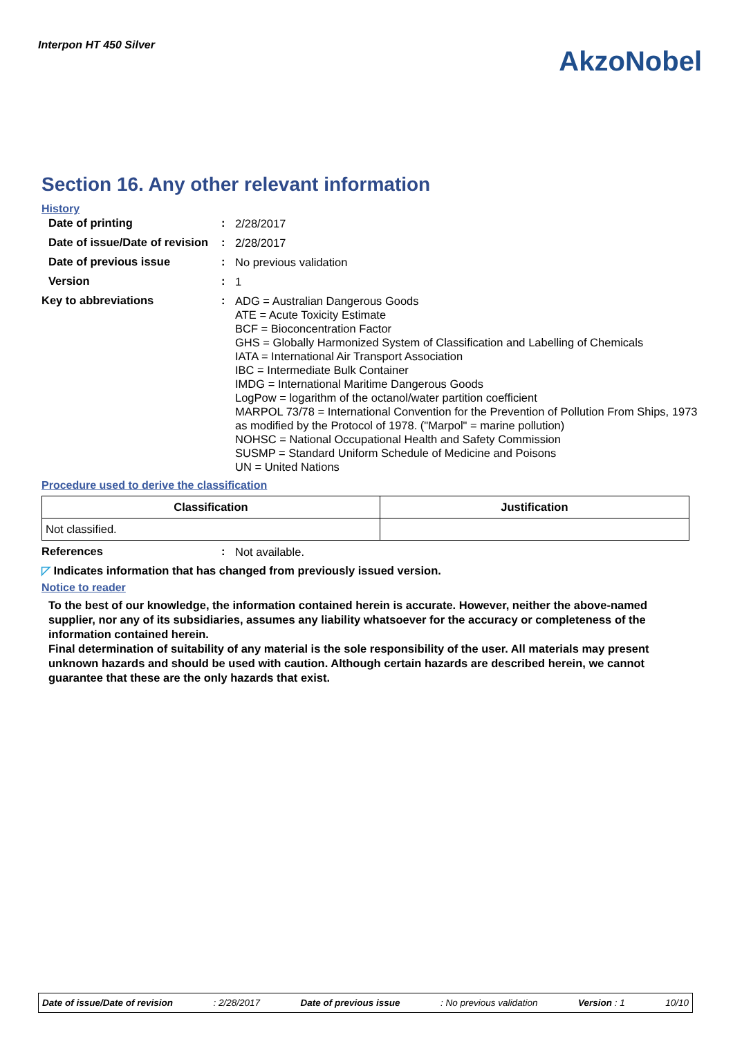Interpon HT 450 Silver
AkzoNobel
Section 16. Any other relevant information
History
Date of printing :
2/28/2017
Date of issue/Date of revision
:
2/28/2017
Date of previous issue :
No previous validation
Version :
1
Key to abbreviations :
ADG = Australian Dangerous Goods
ATE = Acute Toxicity Estimate
BCF = Bioconcentration Factor
GHS = Globally Harmonized System of Classification and Labelling of Chemicals
IATA = International Air Transport Association
IBC = Intermediate Bulk Container
IMDG = International Maritime Dangerous Goods
LogPow = logarithm of the octanol/water partition coefficient
MARPOL 73/78 = International Convention for the Prevention of Pollution From Ships, 1973 as modified by the Protocol of 1978. ("Marpol" = marine pollution)
NOHSC = National Occupational Health and Safety Commission
SUSMP = Standard Uniform Schedule of Medicine and Poisons
UN = United Nations
Procedure used to derive the classification
| Classification | Justification |
| --- | --- |
| Not classified. | |
References :
Not available.
◸ Indicates information that has changed from previously issued version.
Notice to reader
To the best of our knowledge, the information contained herein is accurate. However, neither the above-named supplier, nor any of its subsidiaries, assumes any liability whatsoever for the accuracy or completeness of the information contained herein.
Final determination of suitability of any material is the sole responsibility of the user. All materials may present unknown hazards and should be used with caution. Although certain hazards are described herein, we cannot guarantee that these are the only hazards that exist.
Date of issue/Date of revision: 2/28/2017 Date of previous issue: No previous validation Version : 1 10/10